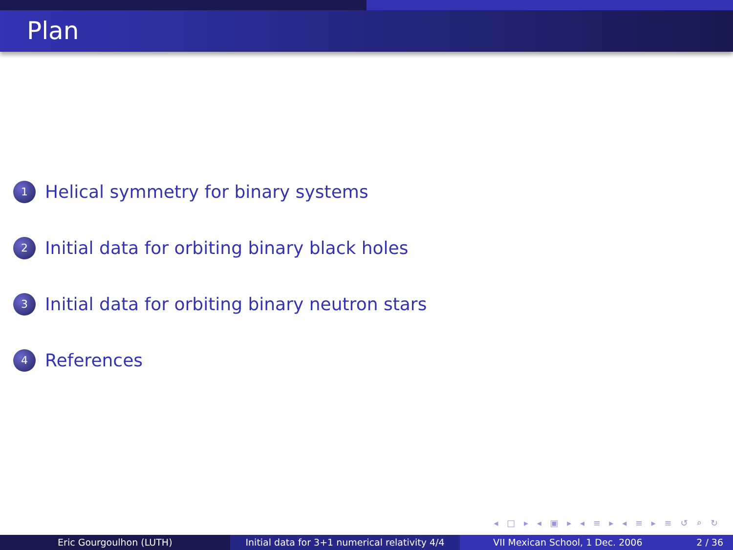Plan
1 Helical symmetry for binary systems
2 Initial data for orbiting binary black holes
3 Initial data for orbiting binary neutron stars
4 References
◂ □ ▸ ◂ ▣ ▸ ◂ ≡ ▸ ◂ ≡ ▸ ≡ ↺ ⌕ ↻
Eric Gourgoulhon (LUTH) Initial data for 3+1 numerical relativity 4/4
VII Mexican School, 1 Dec. 2006 2 / 36